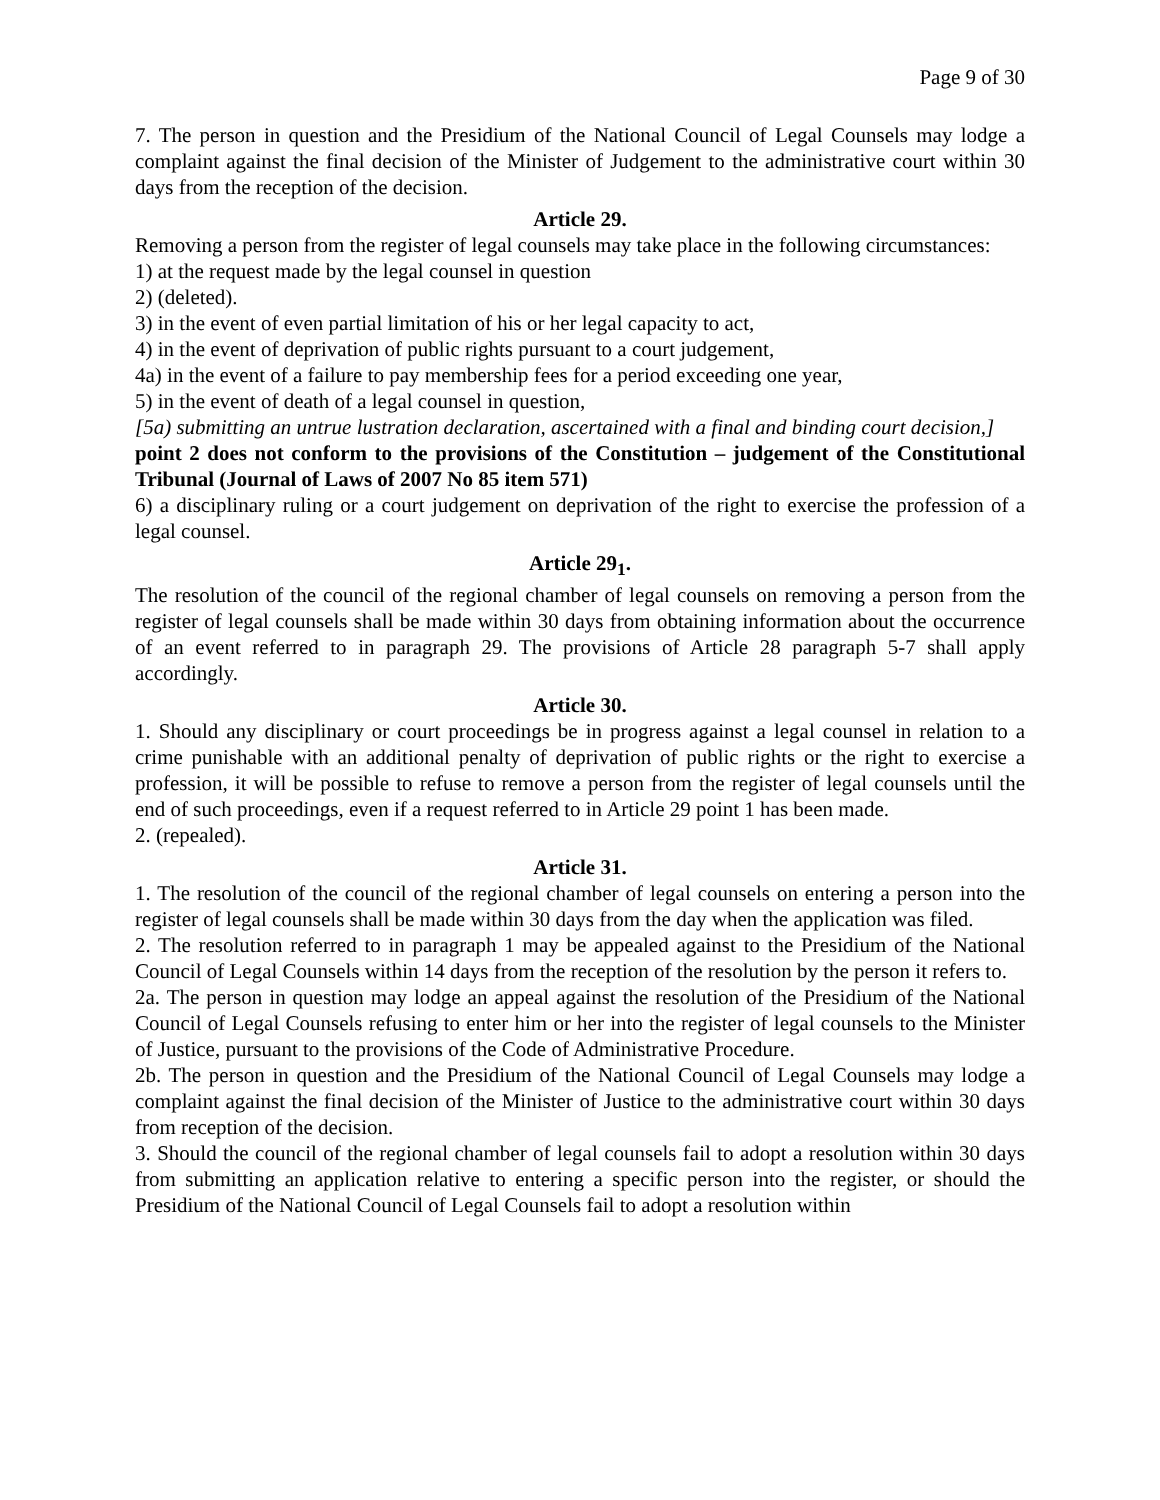Page 9 of 30
7. The person in question and the Presidium of the National Council of Legal Counsels may lodge a complaint against the final decision of the Minister of Judgement to the administrative court within 30 days from the reception of the decision.
Article 29.
Removing a person from the register of legal counsels may take place in the following circumstances:
1) at the request made by the legal counsel in question
2) (deleted).
3) in the event of even partial limitation of his or her legal capacity to act,
4) in the event of deprivation of public rights pursuant to a court judgement,
4a) in the event of a failure to pay membership fees for a period exceeding one year,
5) in the event of death of a legal counsel in question,
[5a) submitting an untrue lustration declaration, ascertained with a final and binding court decision,]
point 2 does not conform to the provisions of the Constitution – judgement of the Constitutional Tribunal (Journal of Laws of 2007 No 85 item 571)
6) a disciplinary ruling or a court judgement on deprivation of the right to exercise the profession of a legal counsel.
Article 29<sub>1</sub>.
The resolution of the council of the regional chamber of legal counsels on removing a person from the register of legal counsels shall be made within 30 days from obtaining information about the occurrence of an event referred to in paragraph 29. The provisions of Article 28 paragraph 5-7 shall apply accordingly.
Article 30.
1. Should any disciplinary or court proceedings be in progress against a legal counsel in relation to a crime punishable with an additional penalty of deprivation of public rights or the right to exercise a profession, it will be possible to refuse to remove a person from the register of legal counsels until the end of such proceedings, even if a request referred to in Article 29 point 1 has been made.
2. (repealed).
Article 31.
1. The resolution of the council of the regional chamber of legal counsels on entering a person into the register of legal counsels shall be made within 30 days from the day when the application was filed.
2. The resolution referred to in paragraph 1 may be appealed against to the Presidium of the National Council of Legal Counsels within 14 days from the reception of the resolution by the person it refers to.
2a. The person in question may lodge an appeal against the resolution of the Presidium of the National Council of Legal Counsels refusing to enter him or her into the register of legal counsels to the Minister of Justice, pursuant to the provisions of the Code of Administrative Procedure.
2b. The person in question and the Presidium of the National Council of Legal Counsels may lodge a complaint against the final decision of the Minister of Justice to the administrative court within 30 days from reception of the decision.
3. Should the council of the regional chamber of legal counsels fail to adopt a resolution within 30 days from submitting an application relative to entering a specific person into the register, or should the Presidium of the National Council of Legal Counsels fail to adopt a resolution within